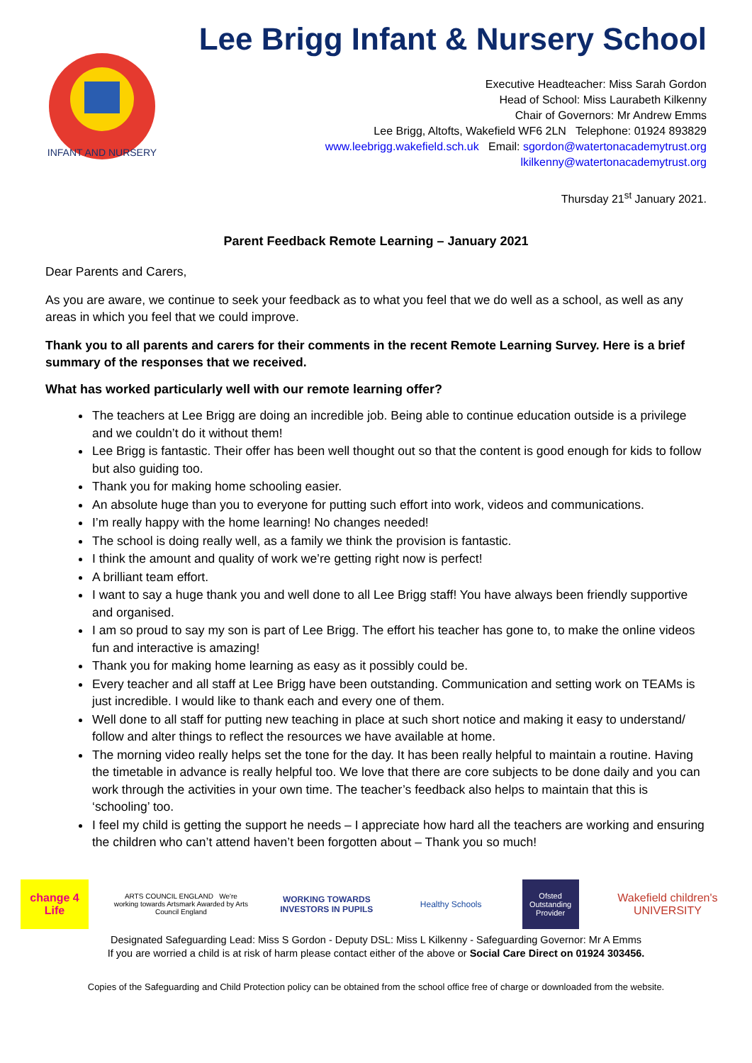INFANT AND NURSERY
Lee Brigg Infant & Nursery School
Executive Headteacher: Miss Sarah Gordon
Head of School: Miss Laurabeth Kilkenny
Chair of Governors: Mr Andrew Emms
Lee Brigg, Altofts, Wakefield WF6 2LN Telephone: 01924 893829
www.leebrigg.wakefield.sch.uk Email: sgordon@watertonacademytrust.org
lkilkenny@watertonacademytrust.org
Thursday 21<sup>st</sup> January 2021.
Parent Feedback Remote Learning – January 2021
Dear Parents and Carers,
As you are aware, we continue to seek your feedback as to what you feel that we do well as a school, as well as any areas in which you feel that we could improve.
Thank you to all parents and carers for their comments in the recent Remote Learning Survey. Here is a brief summary of the responses that we received.
What has worked particularly well with our remote learning offer?
The teachers at Lee Brigg are doing an incredible job. Being able to continue education outside is a privilege and we couldn’t do it without them!
Lee Brigg is fantastic. Their offer has been well thought out so that the content is good enough for kids to follow but also guiding too.
Thank you for making home schooling easier.
An absolute huge than you to everyone for putting such effort into work, videos and communications.
I’m really happy with the home learning! No changes needed!
The school is doing really well, as a family we think the provision is fantastic.
I think the amount and quality of work we’re getting right now is perfect!
A brilliant team effort.
I want to say a huge thank you and well done to all Lee Brigg staff! You have always been friendly supportive and organised.
I am so proud to say my son is part of Lee Brigg. The effort his teacher has gone to, to make the online videos fun and interactive is amazing!
Thank you for making home learning as easy as it possibly could be.
Every teacher and all staff at Lee Brigg have been outstanding. Communication and setting work on TEAMs is just incredible. I would like to thank each and every one of them.
Well done to all staff for putting new teaching in place at such short notice and making it easy to understand/ follow and alter things to reflect the resources we have available at home.
The morning video really helps set the tone for the day. It has been really helpful to maintain a routine. Having the timetable in advance is really helpful too. We love that there are core subjects to be done daily and you can work through the activities in your own time. The teacher’s feedback also helps to maintain that this is ‘schooling’ too.
I feel my child is getting the support he needs – I appreciate how hard all the teachers are working and ensuring the children who can’t attend haven’t been forgotten about – Thank you so much!
change 4 Life
ARTS COUNCIL ENGLAND We're working towards Artsmark Awarded by Arts Council England
WORKING TOWARDS INVESTORS IN PUPILS
Healthy Schools
Ofsted Outstanding Provider
Wakefield children's UNIVERSITY
Designated Safeguarding Lead: Miss S Gordon - Deputy DSL: Miss L Kilkenny - Safeguarding Governor: Mr A Emms
If you are worried a child is at risk of harm please contact either of the above or Social Care Direct on 01924 303456.
Copies of the Safeguarding and Child Protection policy can be obtained from the school office free of charge or downloaded from the website.